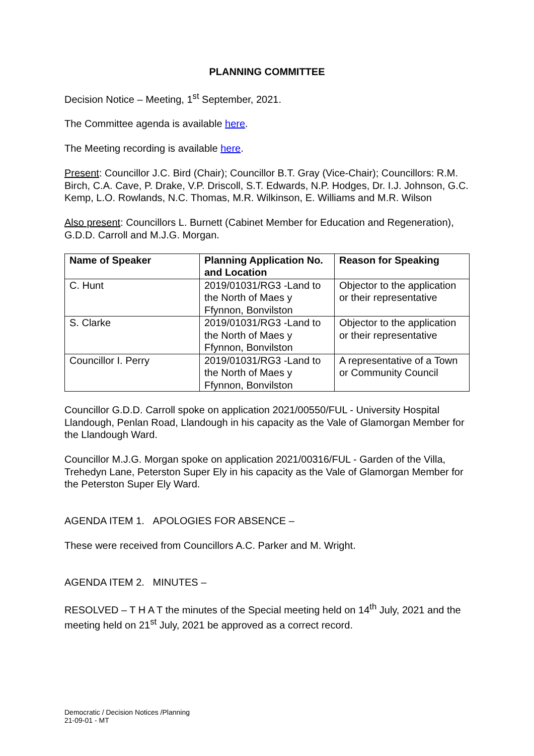PLANNING COMMITTEE
Decision Notice – Meeting, 1<sup>st</sup> September, 2021.
The Committee agenda is available here.
The Meeting recording is available here.
Present: Councillor J.C. Bird (Chair); Councillor B.T. Gray (Vice-Chair); Councillors: R.M. Birch, C.A. Cave, P. Drake, V.P. Driscoll, S.T. Edwards, N.P. Hodges, Dr. I.J. Johnson, G.C. Kemp, L.O. Rowlands, N.C. Thomas, M.R. Wilkinson, E. Williams and M.R. Wilson
Also present: Councillors L. Burnett (Cabinet Member for Education and Regeneration), G.D.D. Carroll and M.J.G. Morgan.
| Name of Speaker | Planning Application No. and Location | Reason for Speaking |
| --- | --- | --- |
| C. Hunt | 2019/01031/RG3 -Land to the North of Maes y Ffynnon, Bonvilston | Objector to the application or their representative |
| S. Clarke | 2019/01031/RG3 -Land to the North of Maes y Ffynnon, Bonvilston | Objector to the application or their representative |
| Councillor I. Perry | 2019/01031/RG3 -Land to the North of Maes y Ffynnon, Bonvilston | A representative of a Town or Community Council |
Councillor G.D.D. Carroll spoke on application 2021/00550/FUL - University Hospital Llandough, Penlan Road, Llandough in his capacity as the Vale of Glamorgan Member for the Llandough Ward.
Councillor M.J.G. Morgan spoke on application 2021/00316/FUL - Garden of the Villa, Trehedyn Lane, Peterston Super Ely in his capacity as the Vale of Glamorgan Member for the Peterston Super Ely Ward.
AGENDA ITEM 1. APOLOGIES FOR ABSENCE –
These were received from Councillors A.C. Parker and M. Wright.
AGENDA ITEM 2. MINUTES –
RESOLVED – T H A T the minutes of the Special meeting held on 14<sup>th</sup> July, 2021 and the meeting held on 21<sup>st</sup> July, 2021 be approved as a correct record.
Democratic / Decision Notices /Planning
21-09-01 - MT